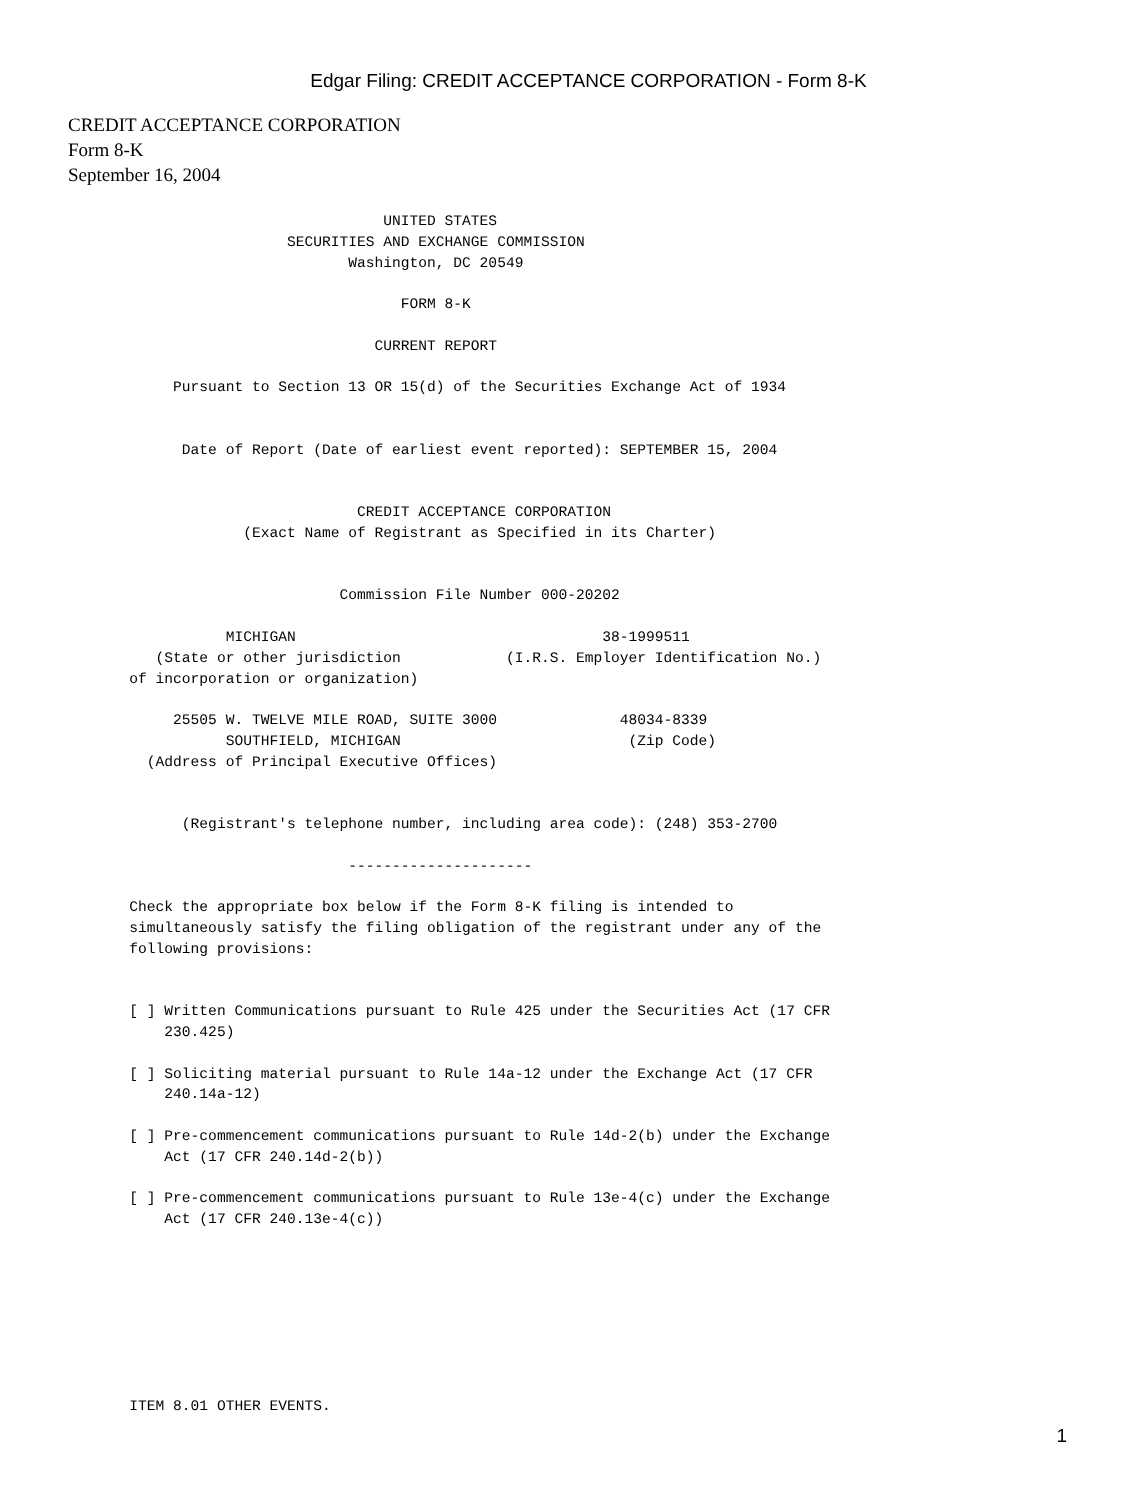Edgar Filing: CREDIT ACCEPTANCE CORPORATION - Form 8-K
CREDIT ACCEPTANCE CORPORATION
Form 8-K
September 16, 2004
                                    UNITED STATES
                         SECURITIES AND EXCHANGE COMMISSION
                                Washington, DC 20549

                                      FORM 8-K

                                   CURRENT REPORT

            Pursuant to Section 13 OR 15(d) of the Securities Exchange Act of 1934


             Date of Report (Date of earliest event reported): SEPTEMBER 15, 2004


                                 CREDIT ACCEPTANCE CORPORATION
                    (Exact Name of Registrant as Specified in its Charter)


                               Commission File Number 000-20202

                  MICHIGAN                                   38-1999511
          (State or other jurisdiction            (I.R.S. Employer Identification No.)
       of incorporation or organization)

            25505 W. TWELVE MILE ROAD, SUITE 3000              48034-8339
                  SOUTHFIELD, MICHIGAN                          (Zip Code)
         (Address of Principal Executive Offices)


             (Registrant's telephone number, including area code): (248) 353-2700

                                ---------------------

       Check the appropriate box below if the Form 8-K filing is intended to
       simultaneously satisfy the filing obligation of the registrant under any of the
       following provisions:


       [ ] Written Communications pursuant to Rule 425 under the Securities Act (17 CFR
           230.425)

       [ ] Soliciting material pursuant to Rule 14a-12 under the Exchange Act (17 CFR
           240.14a-12)

       [ ] Pre-commencement communications pursuant to Rule 14d-2(b) under the Exchange
           Act (17 CFR 240.14d-2(b))

       [ ] Pre-commencement communications pursuant to Rule 13e-4(c) under the Exchange
           Act (17 CFR 240.13e-4(c))








       ITEM 8.01 OTHER EVENTS.
1